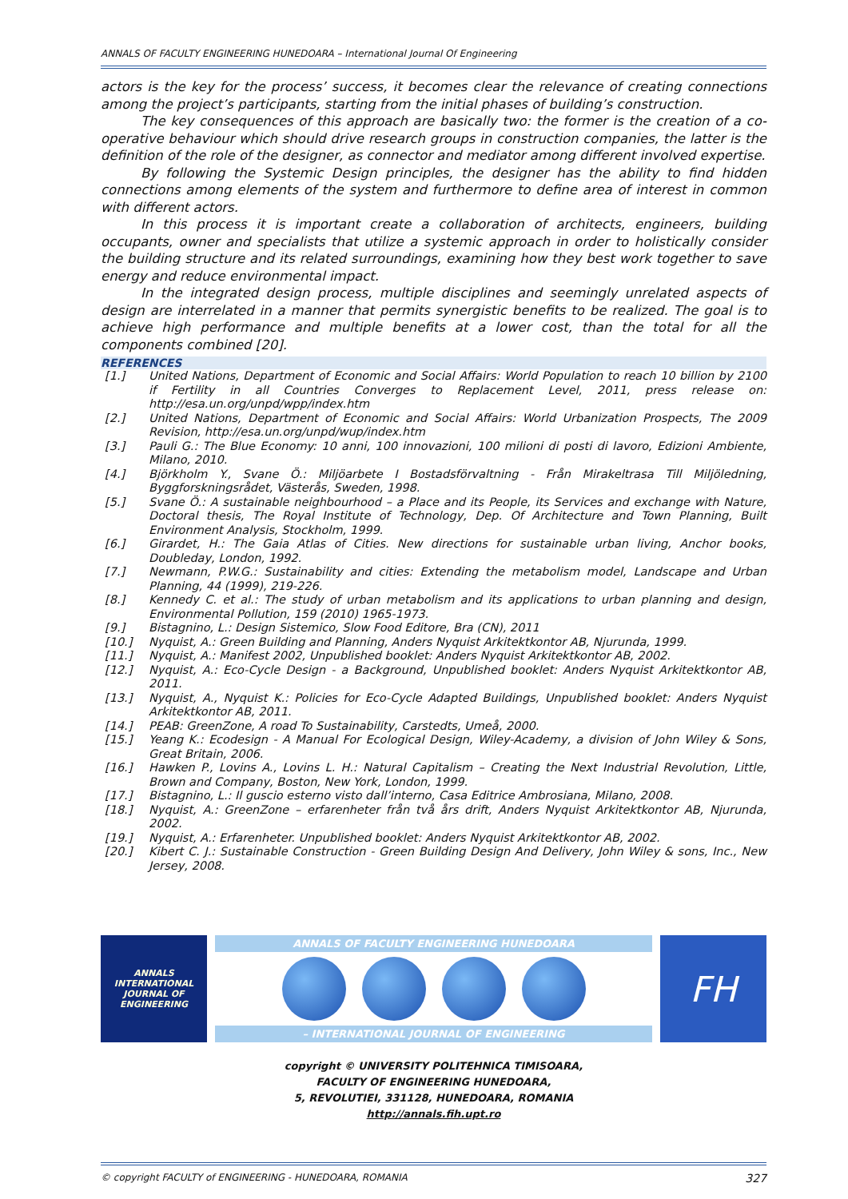ANNALS OF FACULTY ENGINEERING HUNEDOARA – International Journal Of Engineering
actors is the key for the process’ success, it becomes clear the relevance of creating connections among the project’s participants, starting from the initial phases of building’s construction.
The key consequences of this approach are basically two: the former is the creation of a co-operative behaviour which should drive research groups in construction companies, the latter is the definition of the role of the designer, as connector and mediator among different involved expertise.
By following the Systemic Design principles, the designer has the ability to find hidden connections among elements of the system and furthermore to define area of interest in common with different actors.
In this process it is important create a collaboration of architects, engineers, building occupants, owner and specialists that utilize a systemic approach in order to holistically consider the building structure and its related surroundings, examining how they best work together to save energy and reduce environmental impact.
In the integrated design process, multiple disciplines and seemingly unrelated aspects of design are interrelated in a manner that permits synergistic benefits to be realized. The goal is to achieve high performance and multiple benefits at a lower cost, than the total for all the components combined [20].
REFERENCES
[1.] United Nations, Department of Economic and Social Affairs: World Population to reach 10 billion by 2100 if Fertility in all Countries Converges to Replacement Level, 2011, press release on: http://esa.un.org/unpd/wpp/index.htm
[2.] United Nations, Department of Economic and Social Affairs: World Urbanization Prospects, The 2009 Revision, http://esa.un.org/unpd/wup/index.htm
[3.] Pauli G.: The Blue Economy: 10 anni, 100 innovazioni, 100 milioni di posti di lavoro, Edizioni Ambiente, Milano, 2010.
[4.] Björkholm Y., Svane Ö.: Miljöarbete I Bostadsförvaltning - Från Mirakeltrasa Till Miljöledning, Byggforskningsrådet, Västerås, Sweden, 1998.
[5.] Svane Ö.: A sustainable neighbourhood – a Place and its People, its Services and exchange with Nature, Doctoral thesis, The Royal Institute of Technology, Dep. Of Architecture and Town Planning, Built Environment Analysis, Stockholm, 1999.
[6.] Girardet, H.: The Gaia Atlas of Cities. New directions for sustainable urban living, Anchor books, Doubleday, London, 1992.
[7.] Newmann, P.W.G.: Sustainability and cities: Extending the metabolism model, Landscape and Urban Planning, 44 (1999), 219-226.
[8.] Kennedy C. et al.: The study of urban metabolism and its applications to urban planning and design, Environmental Pollution, 159 (2010) 1965-1973.
[9.] Bistagnino, L.: Design Sistemico, Slow Food Editore, Bra (CN), 2011
[10.] Nyquist, A.: Green Building and Planning, Anders Nyquist Arkitektkontor AB, Njurunda, 1999.
[11.] Nyquist, A.: Manifest 2002, Unpublished booklet: Anders Nyquist Arkitektkontor AB, 2002.
[12.] Nyquist, A.: Eco-Cycle Design - a Background, Unpublished booklet: Anders Nyquist Arkitektkontor AB, 2011.
[13.] Nyquist, A., Nyquist K.: Policies for Eco-Cycle Adapted Buildings, Unpublished booklet: Anders Nyquist Arkitektkontor AB, 2011.
[14.] PEAB: GreenZone, A road To Sustainability, Carstedts, Umeå, 2000.
[15.] Yeang K.: Ecodesign - A Manual For Ecological Design, Wiley-Academy, a division of John Wiley & Sons, Great Britain, 2006.
[16.] Hawken P., Lovins A., Lovins L. H.: Natural Capitalism – Creating the Next Industrial Revolution, Little, Brown and Company, Boston, New York, London, 1999.
[17.] Bistagnino, L.: Il guscio esterno visto dall’interno, Casa Editrice Ambrosiana, Milano, 2008.
[18.] Nyquist, A.: GreenZone – erfarenheter från två års drift, Anders Nyquist Arkitektkontor AB, Njurunda, 2002.
[19.] Nyquist, A.: Erfarenheter. Unpublished booklet: Anders Nyquist Arkitektkontor AB, 2002.
[20.] Kibert C. J.: Sustainable Construction - Green Building Design And Delivery, John Wiley & sons, Inc., New Jersey, 2008.
ANNALS
INTERNATIONAL JOURNAL OF ENGINEERING
ANNALS OF FACULTY ENGINEERING HUNEDOARA
– INTERNATIONAL JOURNAL OF ENGINEERING
FH
copyright © UNIVERSITY POLITEHNICA TIMISOARA,
FACULTY OF ENGINEERING HUNEDOARA,
5, REVOLUTIEI, 331128, HUNEDOARA, ROMANIA
http://annals.fih.upt.ro
© copyright FACULTY of ENGINEERING - HUNEDOARA, ROMANIA 327